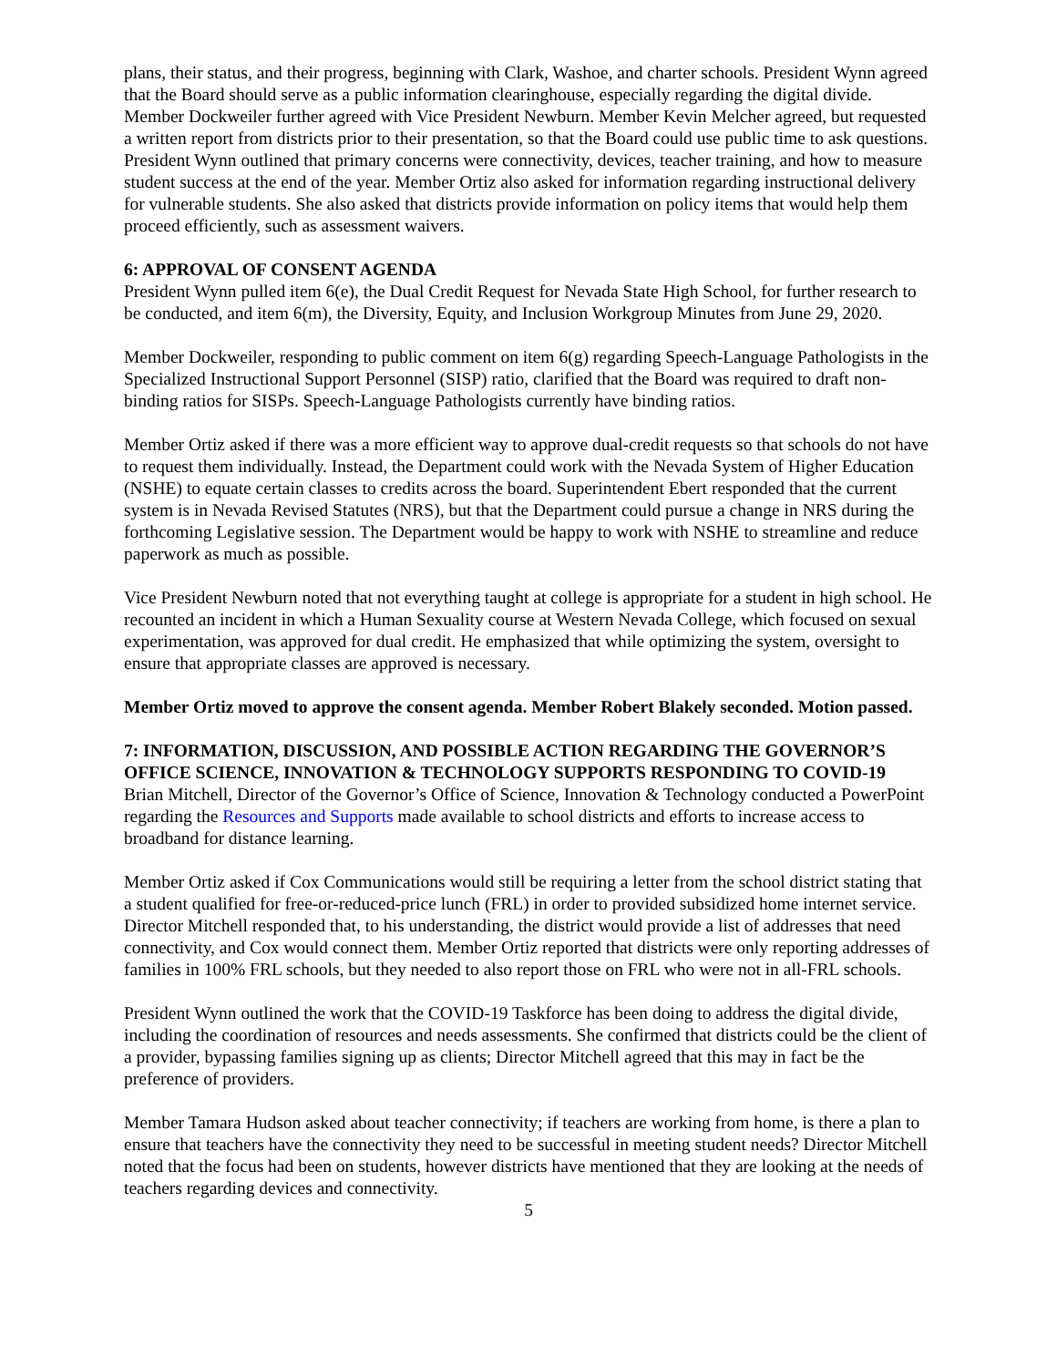plans, their status, and their progress, beginning with Clark, Washoe, and charter schools. President Wynn agreed that the Board should serve as a public information clearinghouse, especially regarding the digital divide. Member Dockweiler further agreed with Vice President Newburn. Member Kevin Melcher agreed, but requested a written report from districts prior to their presentation, so that the Board could use public time to ask questions. President Wynn outlined that primary concerns were connectivity, devices, teacher training, and how to measure student success at the end of the year. Member Ortiz also asked for information regarding instructional delivery for vulnerable students. She also asked that districts provide information on policy items that would help them proceed efficiently, such as assessment waivers.
6: APPROVAL OF CONSENT AGENDA
President Wynn pulled item 6(e), the Dual Credit Request for Nevada State High School, for further research to be conducted, and item 6(m), the Diversity, Equity, and Inclusion Workgroup Minutes from June 29, 2020.
Member Dockweiler, responding to public comment on item 6(g) regarding Speech-Language Pathologists in the Specialized Instructional Support Personnel (SISP) ratio, clarified that the Board was required to draft non-binding ratios for SISPs. Speech-Language Pathologists currently have binding ratios.
Member Ortiz asked if there was a more efficient way to approve dual-credit requests so that schools do not have to request them individually. Instead, the Department could work with the Nevada System of Higher Education (NSHE) to equate certain classes to credits across the board. Superintendent Ebert responded that the current system is in Nevada Revised Statutes (NRS), but that the Department could pursue a change in NRS during the forthcoming Legislative session. The Department would be happy to work with NSHE to streamline and reduce paperwork as much as possible.
Vice President Newburn noted that not everything taught at college is appropriate for a student in high school. He recounted an incident in which a Human Sexuality course at Western Nevada College, which focused on sexual experimentation, was approved for dual credit. He emphasized that while optimizing the system, oversight to ensure that appropriate classes are approved is necessary.
Member Ortiz moved to approve the consent agenda. Member Robert Blakely seconded. Motion passed.
7: INFORMATION, DISCUSSION, AND POSSIBLE ACTION REGARDING THE GOVERNOR’S OFFICE SCIENCE, INNOVATION & TECHNOLOGY SUPPORTS RESPONDING TO COVID-19
Brian Mitchell, Director of the Governor’s Office of Science, Innovation & Technology conducted a PowerPoint regarding the Resources and Supports made available to school districts and efforts to increase access to broadband for distance learning.
Member Ortiz asked if Cox Communications would still be requiring a letter from the school district stating that a student qualified for free-or-reduced-price lunch (FRL) in order to provided subsidized home internet service. Director Mitchell responded that, to his understanding, the district would provide a list of addresses that need connectivity, and Cox would connect them. Member Ortiz reported that districts were only reporting addresses of families in 100% FRL schools, but they needed to also report those on FRL who were not in all-FRL schools.
President Wynn outlined the work that the COVID-19 Taskforce has been doing to address the digital divide, including the coordination of resources and needs assessments. She confirmed that districts could be the client of a provider, bypassing families signing up as clients; Director Mitchell agreed that this may in fact be the preference of providers.
Member Tamara Hudson asked about teacher connectivity; if teachers are working from home, is there a plan to ensure that teachers have the connectivity they need to be successful in meeting student needs? Director Mitchell noted that the focus had been on students, however districts have mentioned that they are looking at the needs of teachers regarding devices and connectivity.
5